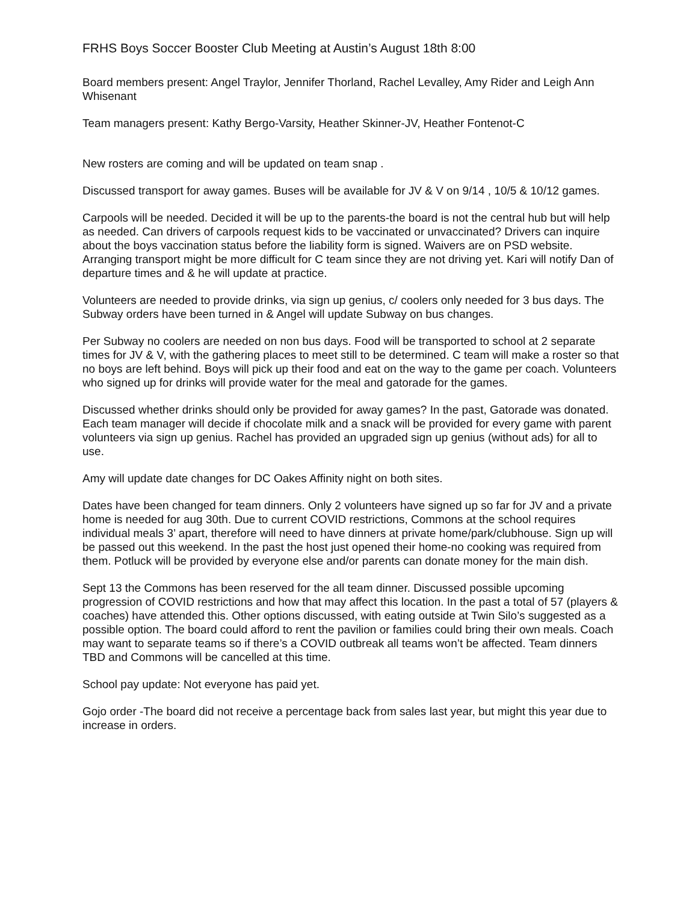FRHS Boys Soccer Booster Club Meeting at Austin’s August 18th 8:00
Board members present: Angel Traylor, Jennifer Thorland, Rachel Levalley, Amy Rider and Leigh Ann Whisenant
Team managers present: Kathy Bergo-Varsity, Heather Skinner-JV, Heather Fontenot-C
New rosters are coming and will be updated on team snap .
Discussed transport for away games. Buses will be available for JV & V on 9/14 , 10/5 & 10/12 games.
Carpools will be needed. Decided it will be up to the parents-the board is not the central hub but will help as needed. Can drivers of carpools request kids to be vaccinated or unvaccinated? Drivers can inquire about the boys vaccination status before the liability form is signed. Waivers are on PSD website. Arranging transport might be more difficult for C team since they are not driving yet. Kari will notify Dan of departure times and & he will update at practice.
Volunteers are needed to provide drinks, via sign up genius, c/ coolers only needed for 3 bus days. The Subway orders have been turned in & Angel will update Subway on bus changes.
Per Subway no coolers are needed on non bus days. Food will be transported to school at 2 separate times for JV & V, with the gathering places to meet still to be determined. C team will make a roster so that no boys are left behind. Boys will pick up their food and eat on the way to the game per coach. Volunteers who signed up for drinks will provide water for the meal and gatorade for the games.
Discussed whether drinks should only be provided for away games? In the past, Gatorade was donated. Each team manager will decide if chocolate milk and a snack will be provided for every game with parent volunteers via sign up genius. Rachel has provided an upgraded sign up genius (without ads) for all to use.
Amy will update date changes for DC Oakes Affinity night on both sites.
Dates have been changed for team dinners. Only 2 volunteers have signed up so far for JV and a private home is needed for aug 30th. Due to current COVID restrictions, Commons at the school requires individual meals 3’ apart, therefore will need to have dinners at private home/park/clubhouse. Sign up will be passed out this weekend. In the past the host just opened their home-no cooking was required from them. Potluck will be provided by everyone else and/or parents can donate money for the main dish.
Sept 13 the Commons has been reserved for the all team dinner. Discussed possible upcoming progression of COVID restrictions and how that may affect this location. In the past a total of 57 (players & coaches) have attended this. Other options discussed, with eating outside at Twin Silo’s suggested as a possible option. The board could afford to rent the pavilion or families could bring their own meals. Coach may want to separate teams so if there’s a COVID outbreak all teams won’t be affected. Team dinners TBD and Commons will be cancelled at this time.
School pay update: Not everyone has paid yet.
Gojo order -The board did not receive a percentage back from sales last year, but might this year due to increase in orders.